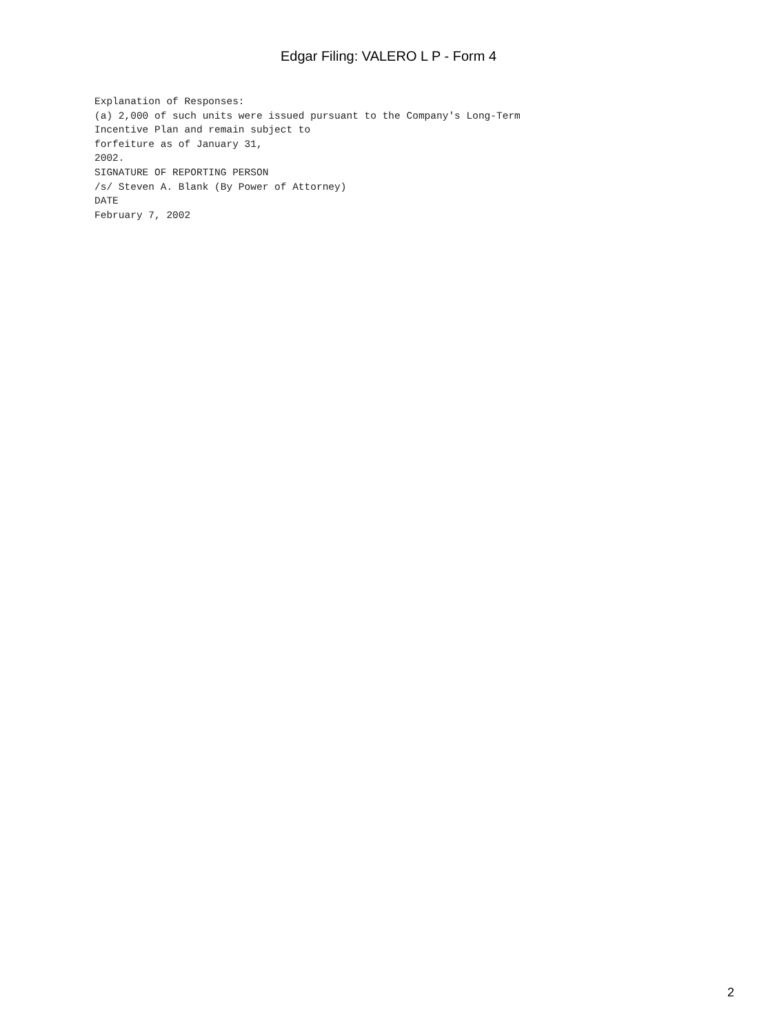Edgar Filing: VALERO L P - Form 4
Explanation of Responses:
(a) 2,000 of such units were issued pursuant to the Company's Long-Term
Incentive Plan and remain subject to
forfeiture as of January 31,
2002.
SIGNATURE OF REPORTING PERSON
/s/ Steven A. Blank (By Power of Attorney)
DATE
February 7, 2002
2